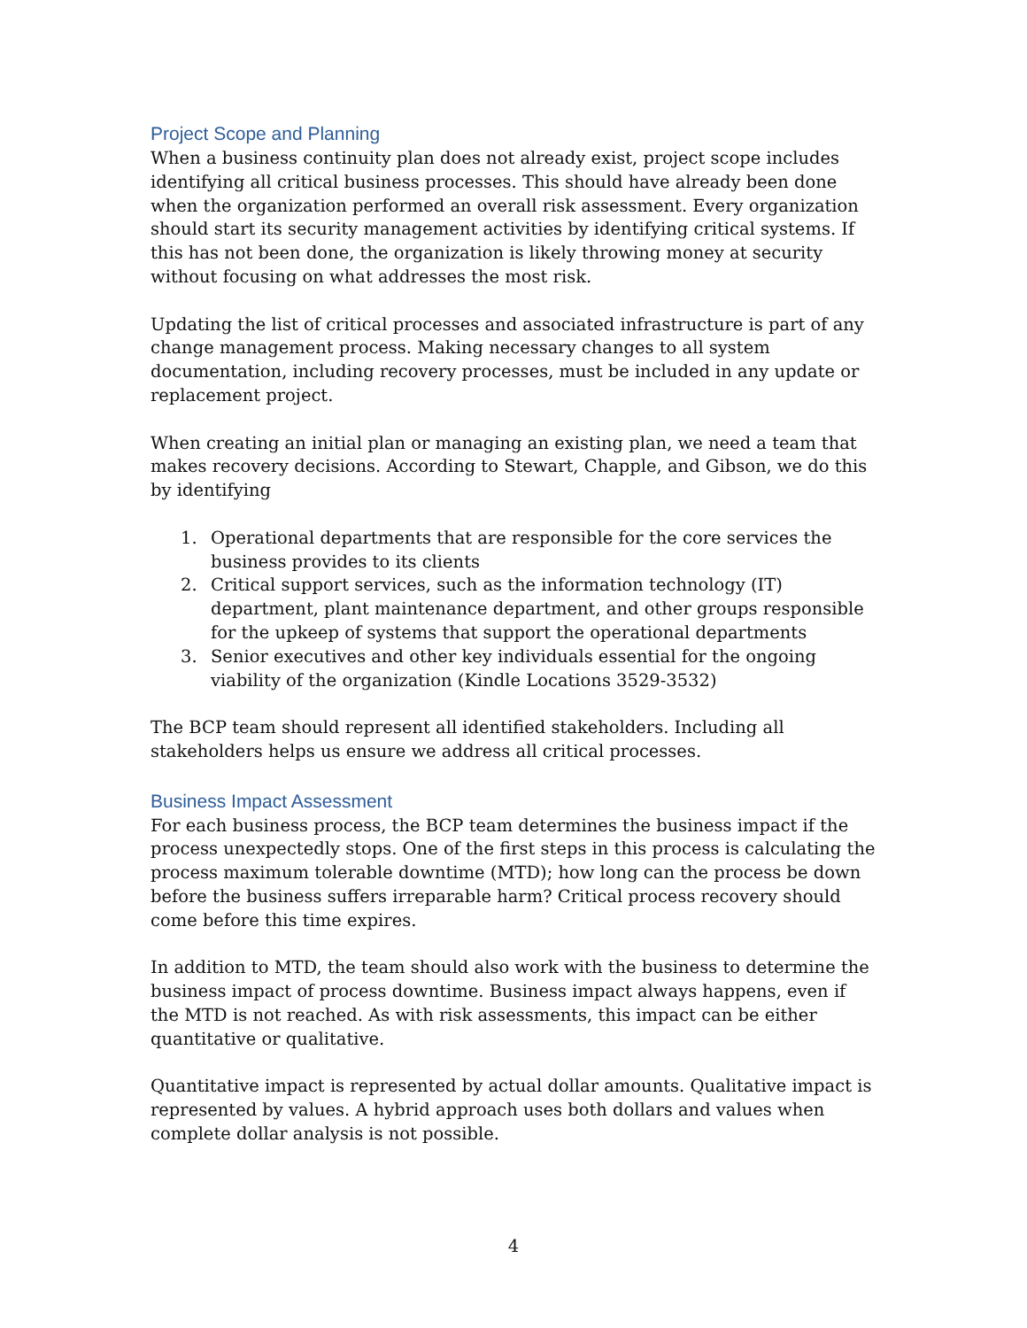Project Scope and Planning
When a business continuity plan does not already exist, project scope includes identifying all critical business processes. This should have already been done when the organization performed an overall risk assessment. Every organization should start its security management activities by identifying critical systems. If this has not been done, the organization is likely throwing money at security without focusing on what addresses the most risk.
Updating the list of critical processes and associated infrastructure is part of any change management process. Making necessary changes to all system documentation, including recovery processes, must be included in any update or replacement project.
When creating an initial plan or managing an existing plan, we need a team that makes recovery decisions. According to Stewart, Chapple, and Gibson, we do this by identifying
1. Operational departments that are responsible for the core services the business provides to its clients
2. Critical support services, such as the information technology (IT) department, plant maintenance department, and other groups responsible for the upkeep of systems that support the operational departments
3. Senior executives and other key individuals essential for the ongoing viability of the organization (Kindle Locations 3529-3532)
The BCP team should represent all identified stakeholders. Including all stakeholders helps us ensure we address all critical processes.
Business Impact Assessment
For each business process, the BCP team determines the business impact if the process unexpectedly stops. One of the first steps in this process is calculating the process maximum tolerable downtime (MTD); how long can the process be down before the business suffers irreparable harm? Critical process recovery should come before this time expires.
In addition to MTD, the team should also work with the business to determine the business impact of process downtime. Business impact always happens, even if the MTD is not reached. As with risk assessments, this impact can be either quantitative or qualitative.
Quantitative impact is represented by actual dollar amounts. Qualitative impact is represented by values. A hybrid approach uses both dollars and values when complete dollar analysis is not possible.
4